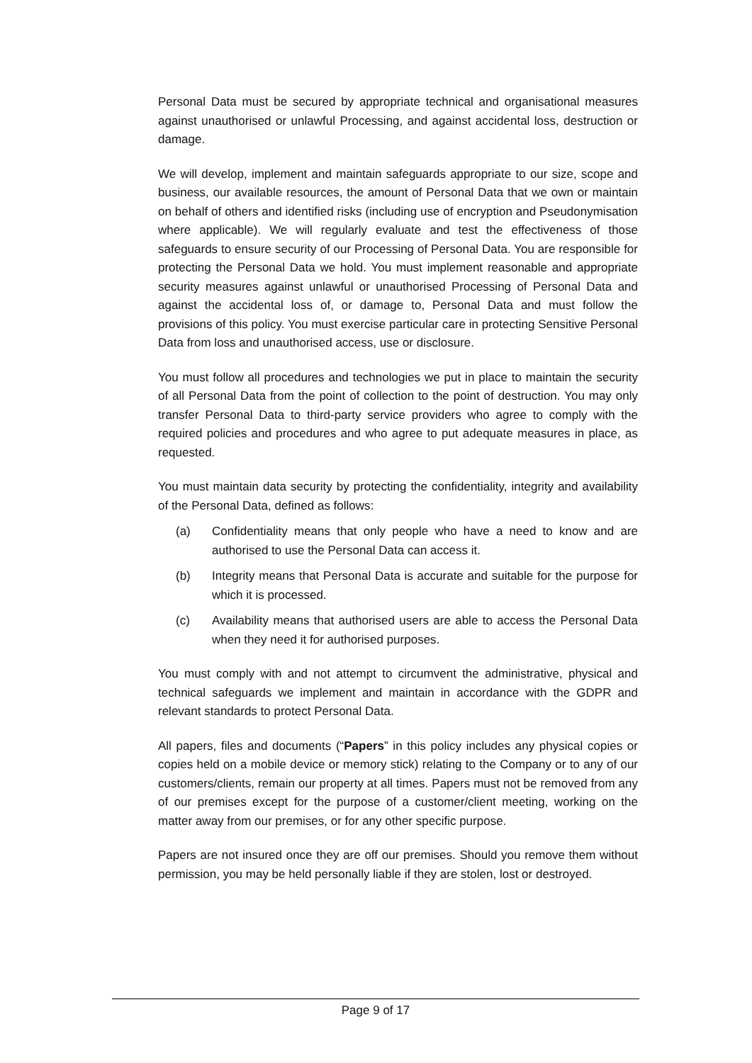Personal Data must be secured by appropriate technical and organisational measures against unauthorised or unlawful Processing, and against accidental loss, destruction or damage.
We will develop, implement and maintain safeguards appropriate to our size, scope and business, our available resources, the amount of Personal Data that we own or maintain on behalf of others and identified risks (including use of encryption and Pseudonymisation where applicable). We will regularly evaluate and test the effectiveness of those safeguards to ensure security of our Processing of Personal Data. You are responsible for protecting the Personal Data we hold. You must implement reasonable and appropriate security measures against unlawful or unauthorised Processing of Personal Data and against the accidental loss of, or damage to, Personal Data and must follow the provisions of this policy. You must exercise particular care in protecting Sensitive Personal Data from loss and unauthorised access, use or disclosure.
You must follow all procedures and technologies we put in place to maintain the security of all Personal Data from the point of collection to the point of destruction. You may only transfer Personal Data to third-party service providers who agree to comply with the required policies and procedures and who agree to put adequate measures in place, as requested.
You must maintain data security by protecting the confidentiality, integrity and availability of the Personal Data, defined as follows:
(a) Confidentiality means that only people who have a need to know and are authorised to use the Personal Data can access it.
(b) Integrity means that Personal Data is accurate and suitable for the purpose for which it is processed.
(c) Availability means that authorised users are able to access the Personal Data when they need it for authorised purposes.
You must comply with and not attempt to circumvent the administrative, physical and technical safeguards we implement and maintain in accordance with the GDPR and relevant standards to protect Personal Data.
All papers, files and documents (“Papers” in this policy includes any physical copies or copies held on a mobile device or memory stick) relating to the Company or to any of our customers/clients, remain our property at all times. Papers must not be removed from any of our premises except for the purpose of a customer/client meeting, working on the matter away from our premises, or for any other specific purpose.
Papers are not insured once they are off our premises. Should you remove them without permission, you may be held personally liable if they are stolen, lost or destroyed.
Page 9 of 17